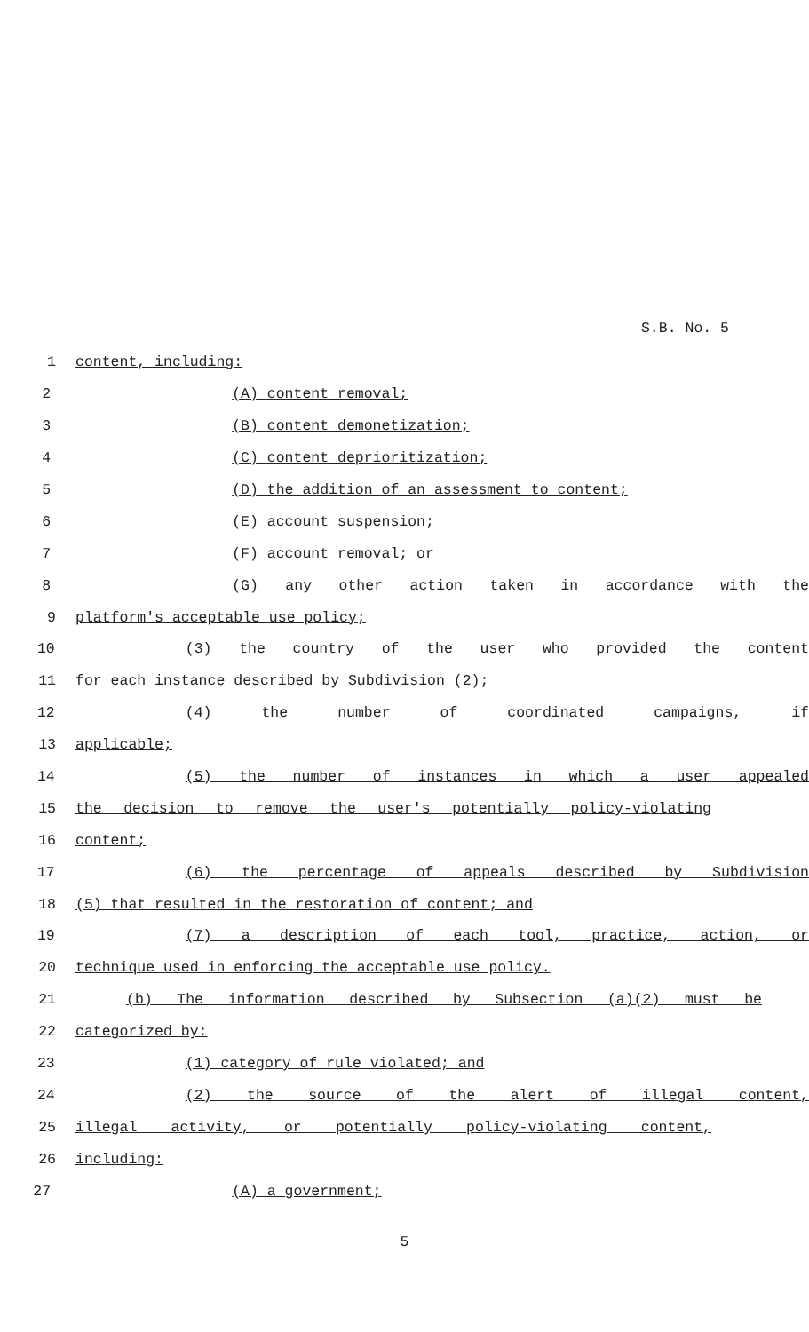S.B. No. 5
1 content, including:
2 (A) content removal;
3 (B) content demonetization;
4 (C) content deprioritization;
5 (D) the addition of an assessment to content;
6 (E) account suspension;
7 (F) account removal; or
8 (G) any other action taken in accordance with the
9 platform's acceptable use policy;
10 (3) the country of the user who provided the content
11 for each instance described by Subdivision (2);
12 (4) the number of coordinated campaigns, if
13 applicable;
14 (5) the number of instances in which a user appealed
15 the decision to remove the user's potentially policy-violating
16 content;
17 (6) the percentage of appeals described by Subdivision
18 (5) that resulted in the restoration of content; and
19 (7) a description of each tool, practice, action, or
20 technique used in enforcing the acceptable use policy.
21 (b) The information described by Subsection (a)(2) must be
22 categorized by:
23 (1) category of rule violated; and
24 (2) the source of the alert of illegal content,
25 illegal activity, or potentially policy-violating content,
26 including:
27 (A) a government;
5